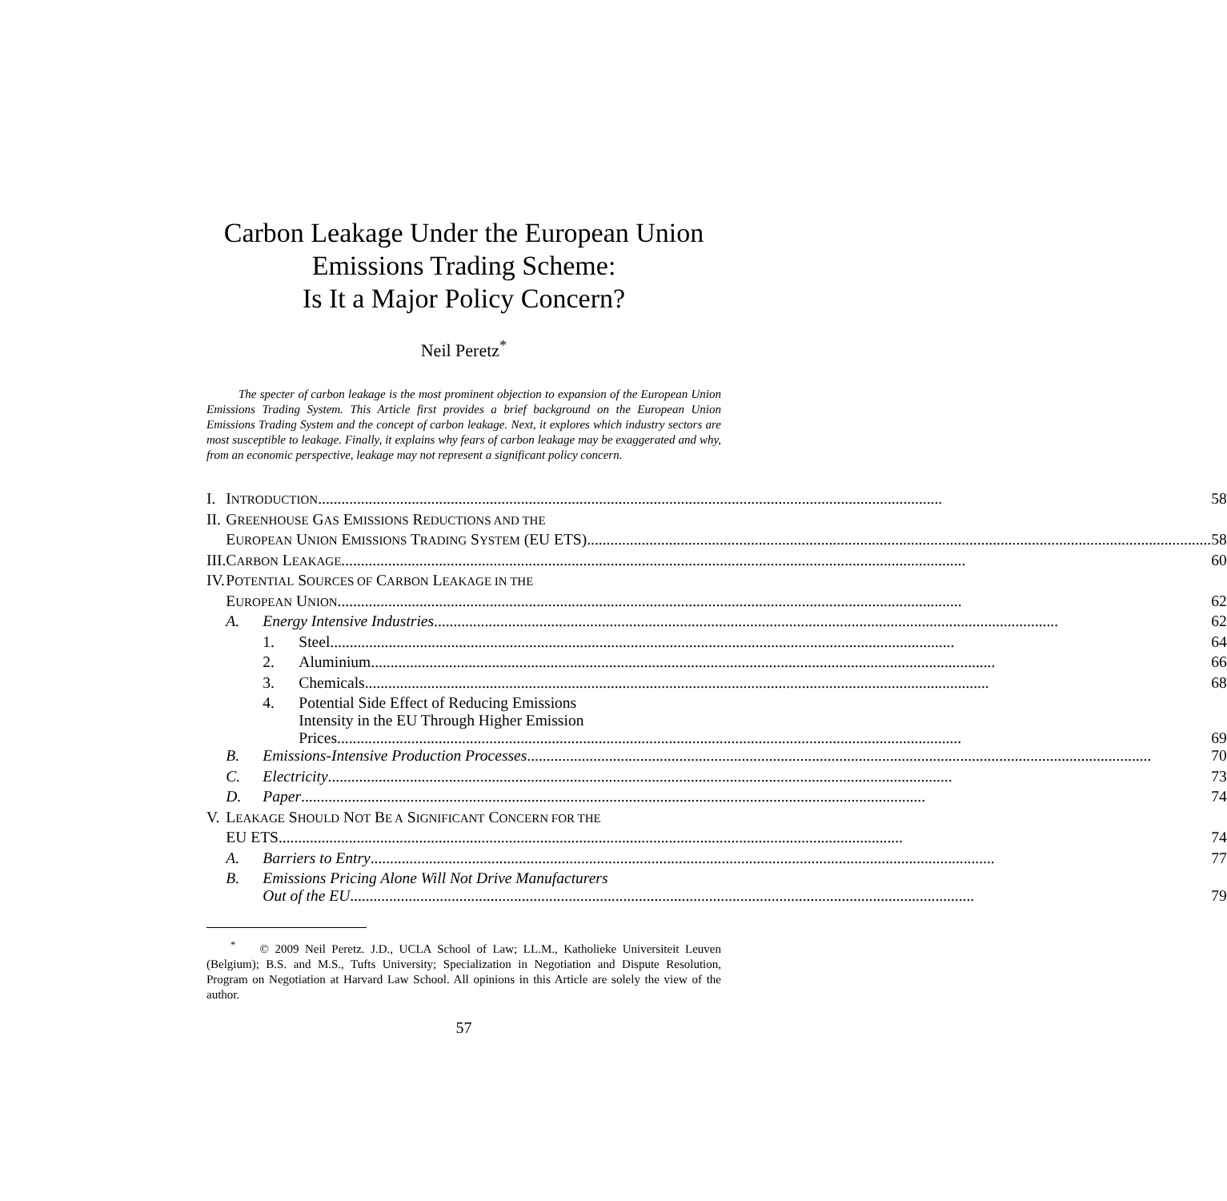Carbon Leakage Under the European Union
Emissions Trading Scheme:
Is It a Major Policy Concern?
Neil Peretz<sup>*</sup>
The specter of carbon leakage is the most prominent objection to expansion of the European Union Emissions Trading System. This Article first provides a brief background on the European Union Emissions Trading System and the concept of carbon leakage. Next, it explores which industry sectors are most susceptible to leakage. Finally, it explains why fears of carbon leakage may be exaggerated and why, from an economic perspective, leakage may not represent a significant policy concern.
| I. | I NTRODUCTION 58 | | |
| II. | G REENHOUSE G AS E MISSIONS R EDUCTIONS AND THE | | |
| | E UROPEAN U NION E MISSIONS T RADING S YSTEM (EU ETS) 58 | | |
| III. | C ARBON L EAKAGE 60 | | |
| IV. | P OTENTIAL S OURCES OF C ARBON L EAKAGE IN THE | | |
| | E UROPEAN U NION 62 | | |
| | A. | Energy Intensive Industries 62 | |
| | | 1. | Steel 64 |
| | | 2. | Aluminium 66 |
| | | 3. | Chemicals 68 |
| | | 4. | Potential Side Effect of Reducing Emissions Intensity in the EU Through Higher Emission Prices 69 |
| | B. | Emissions-Intensive Production Processes 70 | |
| | C. | Electricity 73 | |
| | D. | Paper 74 | |
| V. | L EAKAGE S HOULD N OT B E A S IGNIFICANT C ONCERN FOR THE | | |
| | EU ETS 74 | | |
| | A. | Barriers to Entry 77 | |
| | B. | Emissions Pricing Alone Will Not Drive Manufacturers Out of the EU 79 | |
<sup>*</sup> © 2009 Neil Peretz. J.D., UCLA School of Law; LL.M., Katholieke Universiteit Leuven (Belgium); B.S. and M.S., Tufts University; Specialization in Negotiation and Dispute Resolution, Program on Negotiation at Harvard Law School. All opinions in this Article are solely the view of the author.
57